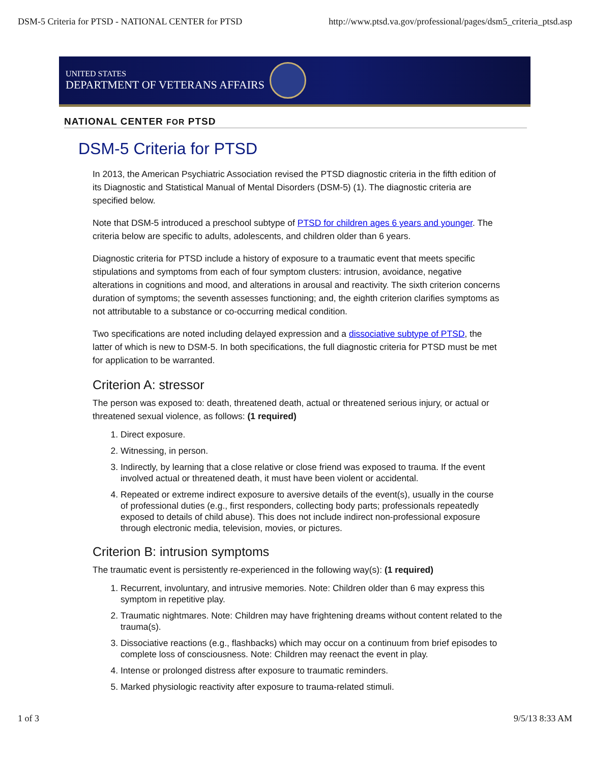DSM-5 Criteria for PTSD - NATIONAL CENTER for PTSD http://www.ptsd.va.gov/professional/pages/dsm5_criteria_ptsd.asp
UNITED STATES
DEPARTMENT OF VETERANS AFFAIRS
NATIONAL CENTER FOR PTSD
DSM-5 Criteria for PTSD
In 2013, the American Psychiatric Association revised the PTSD diagnostic criteria in the fifth edition of its Diagnostic and Statistical Manual of Mental Disorders (DSM-5) (1). The diagnostic criteria are specified below.
Note that DSM-5 introduced a preschool subtype of PTSD for children ages 6 years and younger. The criteria below are specific to adults, adolescents, and children older than 6 years.
Diagnostic criteria for PTSD include a history of exposure to a traumatic event that meets specific stipulations and symptoms from each of four symptom clusters: intrusion, avoidance, negative alterations in cognitions and mood, and alterations in arousal and reactivity. The sixth criterion concerns duration of symptoms; the seventh assesses functioning; and, the eighth criterion clarifies symptoms as not attributable to a substance or co-occurring medical condition.
Two specifications are noted including delayed expression and a dissociative subtype of PTSD, the latter of which is new to DSM-5. In both specifications, the full diagnostic criteria for PTSD must be met for application to be warranted.
Criterion A: stressor
The person was exposed to: death, threatened death, actual or threatened serious injury, or actual or threatened sexual violence, as follows: (1 required)
1. Direct exposure.
2. Witnessing, in person.
3. Indirectly, by learning that a close relative or close friend was exposed to trauma. If the event involved actual or threatened death, it must have been violent or accidental.
4. Repeated or extreme indirect exposure to aversive details of the event(s), usually in the course of professional duties (e.g., first responders, collecting body parts; professionals repeatedly exposed to details of child abuse). This does not include indirect non-professional exposure through electronic media, television, movies, or pictures.
Criterion B: intrusion symptoms
The traumatic event is persistently re-experienced in the following way(s): (1 required)
1. Recurrent, involuntary, and intrusive memories. Note: Children older than 6 may express this symptom in repetitive play.
2. Traumatic nightmares. Note: Children may have frightening dreams without content related to the trauma(s).
3. Dissociative reactions (e.g., flashbacks) which may occur on a continuum from brief episodes to complete loss of consciousness. Note: Children may reenact the event in play.
4. Intense or prolonged distress after exposure to traumatic reminders.
5. Marked physiologic reactivity after exposure to trauma-related stimuli.
1 of 3 9/5/13 8:33 AM